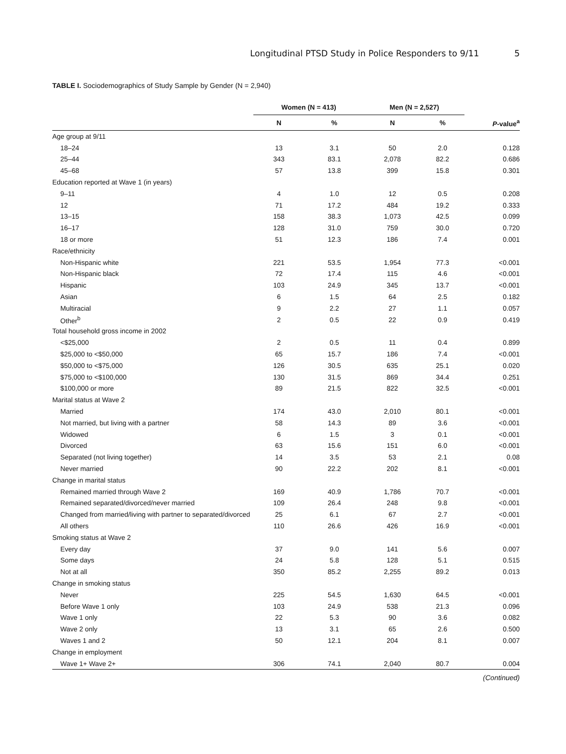Longitudinal PTSD Study in Police Responders to 9/11 5
TABLE I. Sociodemographics of Study Sample by Gender (N = 2,940)
| | Women (N = 413) | | Men (N = 2,527) | | |
| --- | --- | --- | --- | --- | --- |
| | N | % | N | % | P -value<sup>a</sup> |
| Age group at 9/11 | | | | | |
| 18–24 | 13 | 3.1 | 50 | 2.0 | 0.128 |
| 25–44 | 343 | 83.1 | 2,078 | 82.2 | 0.686 |
| 45–68 | 57 | 13.8 | 399 | 15.8 | 0.301 |
| Education reported at Wave 1 (in years) | | | | | |
| 9–11 | 4 | 1.0 | 12 | 0.5 | 0.208 |
| 12 | 71 | 17.2 | 484 | 19.2 | 0.333 |
| 13–15 | 158 | 38.3 | 1,073 | 42.5 | 0.099 |
| 16–17 | 128 | 31.0 | 759 | 30.0 | 0.720 |
| 18 or more | 51 | 12.3 | 186 | 7.4 | 0.001 |
| Race/ethnicity | | | | | |
| Non-Hispanic white | 221 | 53.5 | 1,954 | 77.3 | <0.001 |
| Non-Hispanic black | 72 | 17.4 | 115 | 4.6 | <0.001 |
| Hispanic | 103 | 24.9 | 345 | 13.7 | <0.001 |
| Asian | 6 | 1.5 | 64 | 2.5 | 0.182 |
| Multiracial | 9 | 2.2 | 27 | 1.1 | 0.057 |
| Other<sup>b</sup> | 2 | 0.5 | 22 | 0.9 | 0.419 |
| Total household gross income in 2002 | | | | | |
| <$25,000 | 2 | 0.5 | 11 | 0.4 | 0.899 |
| $25,000 to <$50,000 | 65 | 15.7 | 186 | 7.4 | <0.001 |
| $50,000 to <$75,000 | 126 | 30.5 | 635 | 25.1 | 0.020 |
| $75,000 to <$100,000 | 130 | 31.5 | 869 | 34.4 | 0.251 |
| $100,000 or more | 89 | 21.5 | 822 | 32.5 | <0.001 |
| Marital status at Wave 2 | | | | | |
| Married | 174 | 43.0 | 2,010 | 80.1 | <0.001 |
| Not married, but living with a partner | 58 | 14.3 | 89 | 3.6 | <0.001 |
| Widowed | 6 | 1.5 | 3 | 0.1 | <0.001 |
| Divorced | 63 | 15.6 | 151 | 6.0 | <0.001 |
| Separated (not living together) | 14 | 3.5 | 53 | 2.1 | 0.08 |
| Never married | 90 | 22.2 | 202 | 8.1 | <0.001 |
| Change in marital status | | | | | |
| Remained married through Wave 2 | 169 | 40.9 | 1,786 | 70.7 | <0.001 |
| Remained separated/divorced/never married | 109 | 26.4 | 248 | 9.8 | <0.001 |
| Changed from married/living with partner to separated/divorced | 25 | 6.1 | 67 | 2.7 | <0.001 |
| All others | 110 | 26.6 | 426 | 16.9 | <0.001 |
| Smoking status at Wave 2 | | | | | |
| Every day | 37 | 9.0 | 141 | 5.6 | 0.007 |
| Some days | 24 | 5.8 | 128 | 5.1 | 0.515 |
| Not at all | 350 | 85.2 | 2,255 | 89.2 | 0.013 |
| Change in smoking status | | | | | |
| Never | 225 | 54.5 | 1,630 | 64.5 | <0.001 |
| Before Wave 1 only | 103 | 24.9 | 538 | 21.3 | 0.096 |
| Wave 1 only | 22 | 5.3 | 90 | 3.6 | 0.082 |
| Wave 2 only | 13 | 3.1 | 65 | 2.6 | 0.500 |
| Waves 1 and 2 | 50 | 12.1 | 204 | 8.1 | 0.007 |
| Change in employment | | | | | |
| Wave 1+ Wave 2+ | 306 | 74.1 | 2,040 | 80.7 | 0.004 |
(Continued)